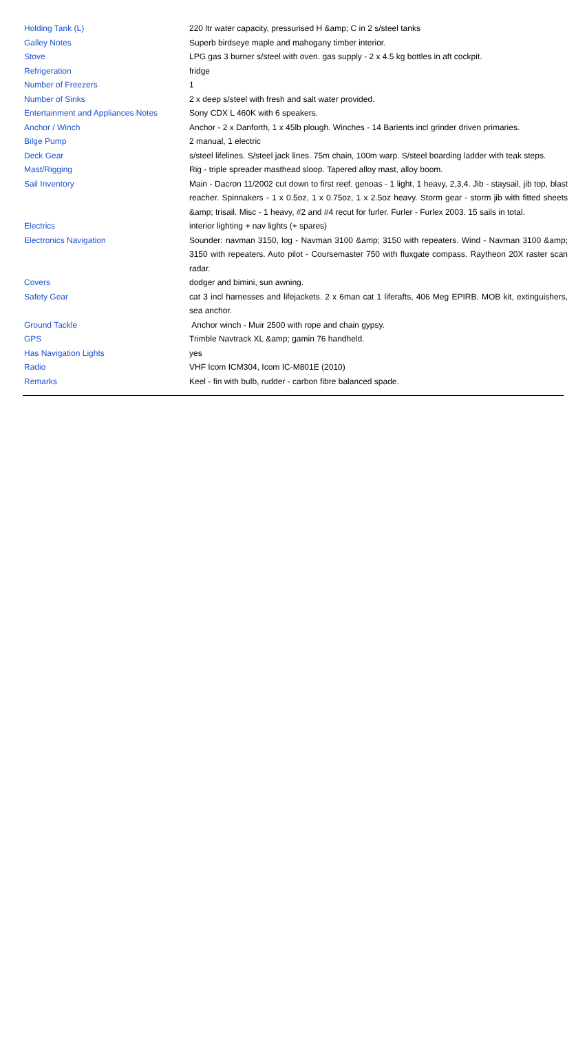| Holding Tank (L) | 220 ltr water capacity, pressurised H &amp; C in 2 s/steel tanks |
| Galley Notes | Superb birdseye maple and mahogany timber interior. |
| Stove | LPG gas 3 burner s/steel with oven. gas supply - 2 x 4.5 kg bottles in aft cockpit. |
| Refrigeration | fridge |
| Number of Freezers | 1 |
| Number of Sinks | 2 x deep s/steel with fresh and salt water provided. |
| Entertainment and Appliances Notes | Sony CDX L 460K with 6 speakers. |
| Anchor / Winch | Anchor - 2 x Danforth, 1 x 45lb plough. Winches - 14 Barients incl grinder driven primaries. |
| Bilge Pump | 2 manual, 1 electric |
| Deck Gear | s/steel lifelines. S/steel jack lines. 75m chain, 100m warp. S/steel boarding ladder with teak steps. |
| Mast/Rigging | Rig - triple spreader masthead sloop. Tapered alloy mast, alloy boom. |
| Sail Inventory | Main - Dacron 11/2002 cut down to first reef. genoas - 1 light, 1 heavy, 2,3,4. Jib - staysail, jib top, blast reacher. Spinnakers - 1 x 0.5oz, 1 x 0.75oz, 1 x 2.5oz heavy. Storm gear - storm jib with fitted sheets &amp; trisail. Misc - 1 heavy, #2 and #4 recut for furler. Furler - Furlex 2003. 15 sails in total. |
| Electrics | interior lighting + nav lights (+ spares) |
| Electronics Navigation | Sounder: navman 3150, log - Navman 3100 &amp; 3150 with repeaters. Wind - Navman 3100 &amp; 3150 with repeaters. Auto pilot - Coursemaster 750 with fluxgate compass. Raytheon 20X raster scan radar. |
| Covers | dodger and bimini, sun awning. |
| Safety Gear | cat 3 incl harnesses and lifejackets. 2 x 6man cat 1 liferafts, 406 Meg EPIRB. MOB kit, extinguishers, sea anchor. |
| Ground Tackle | Anchor winch - Muir 2500 with rope and chain gypsy. |
| GPS | Trimble Navtrack XL &amp; gamin 76 handheld. |
| Has Navigation Lights | yes |
| Radio | VHF Icom ICM304, Icom IC-M801E (2010) |
| Remarks | Keel - fin with bulb, rudder - carbon fibre balanced spade. |